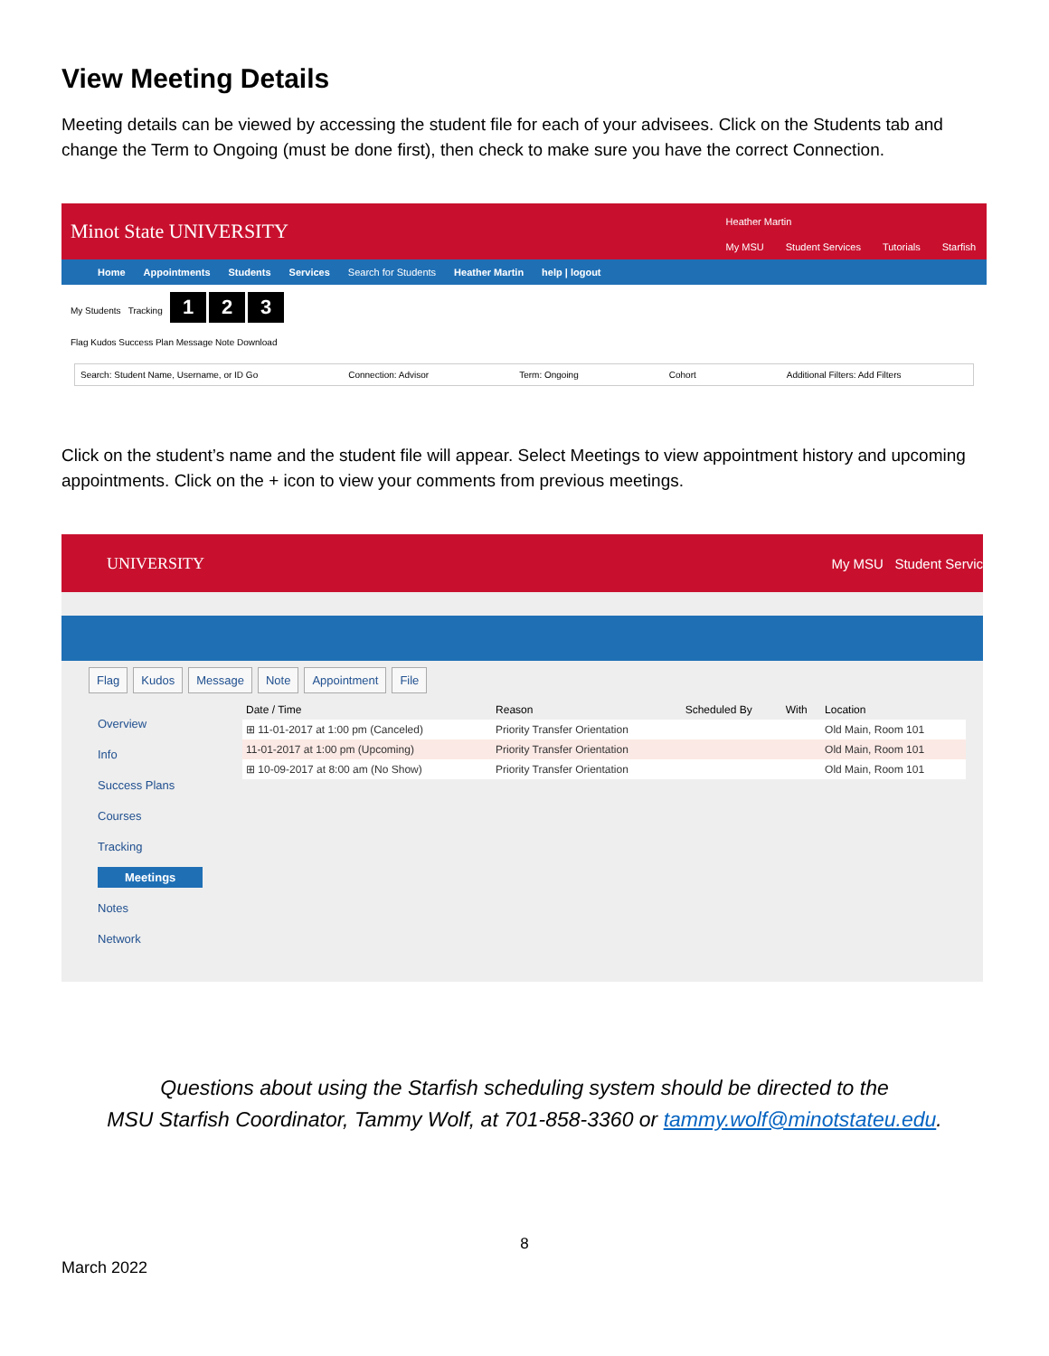View Meeting Details
Meeting details can be viewed by accessing the student file for each of your advisees. Click on the Students tab and change the Term to Ongoing (must be done first), then check to make sure you have the correct Connection.
Minot State UNIVERSITY
Heather Martin
My MSU Student Services Tutorials Starfish
Home Appointments Students Services Search for Students Heather Martin help | logout
My Students Tracking 1 2 3
Flag Kudos Success Plan Message Note Download
Search: Student Name, Username, or ID Go Connection: Advisor Term: Ongoing Cohort Additional Filters: Add Filters
Click on the student’s name and the student file will appear. Select Meetings to view appointment history and upcoming appointments. Click on the + icon to view your comments from previous meetings.
UNIVERSITY My MSU Student Servic
Flag Kudos Message Note Appointment File
Overview
Info
Success Plans
Courses
Tracking
Meetings
Notes
Network
| Date / Time | Reason | Scheduled By | With | Location |
| --- | --- | --- | --- | --- |
| ⊞ 11-01-2017 at 1:00 pm (Canceled) | Priority Transfer Orientation | | | Old Main, Room 101 |
| 11-01-2017 at 1:00 pm (Upcoming) | Priority Transfer Orientation | | | Old Main, Room 101 |
| ⊞ 10-09-2017 at 8:00 am (No Show) | Priority Transfer Orientation | | | Old Main, Room 101 |
Questions about using the Starfish scheduling system should be directed to the
MSU Starfish Coordinator, Tammy Wolf, at 701-858-3360 or tammy.wolf@minotstateu.edu.
8
March 2022